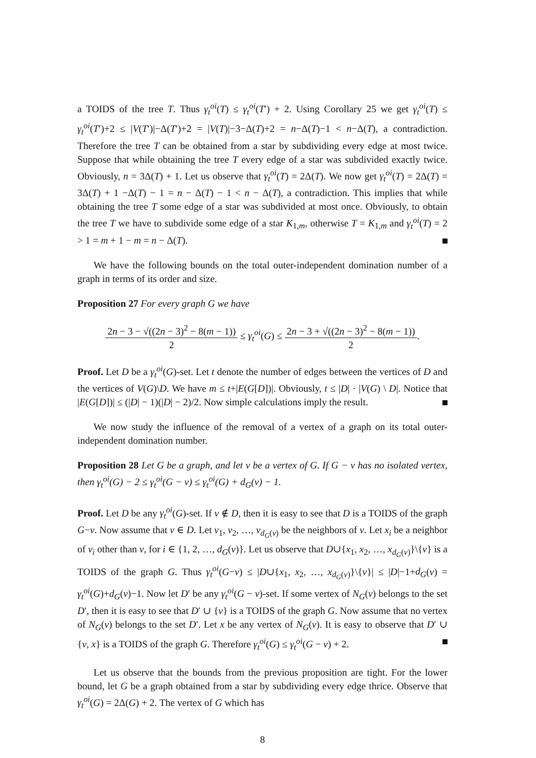a TOIDS of the tree T. Thus γ<sub>t</sub><sup>oi</sup>(T) ≤ γ<sub>t</sub><sup>oi</sup>(T′) + 2. Using Corollary 25 we get γ<sub>t</sub><sup>oi</sup>(T) ≤ γ<sub>t</sub><sup>oi</sup>(T′)+2 ≤ |V(T′)|−Δ(T′)+2 = |V(T)|−3−Δ(T)+2 = n−Δ(T)−1 < n−Δ(T), a contradiction. Therefore the tree T can be obtained from a star by subdividing every edge at most twice. Suppose that while obtaining the tree T every edge of a star was subdivided exactly twice. Obviously, n = 3Δ(T) + 1. Let us observe that γ<sub>t</sub><sup>oi</sup>(T) = 2Δ(T). We now get γ<sub>t</sub><sup>oi</sup>(T) = 2Δ(T) = 3Δ(T) + 1 −Δ(T) − 1 = n − Δ(T) − 1 < n − Δ(T), a contradiction. This implies that while obtaining the tree T some edge of a star was subdivided at most once. Obviously, to obtain the tree T we have to subdivide some edge of a star K<sub>1,m</sub>, otherwise T = K<sub>1,m</sub> and γ<sub>t</sub><sup>oi</sup>(T) = 2 > 1 = m + 1 − m = n − Δ(T).
We have the following bounds on the total outer-independent domination number of a graph in terms of its order and size.
Proposition 27 For every graph G we have
2n − 3 − √((2n − 3)<sup>2</sup> − 8(m − 1)) 2 ≤ γ<sub>t</sub><sup>oi</sup>(G) ≤ 2n − 3 + √((2n − 3)<sup>2</sup> − 8(m − 1)) 2.
Proof. Let D be a γ<sub>t</sub><sup>oi</sup>(G)-set. Let t denote the number of edges between the vertices of D and the vertices of V(G)\D. We have m ≤ t+|E(G[D])|. Obviously, t ≤ |D| · |V(G) \ D|. Notice that |E(G[D])| ≤ (|D| − 1)(|D| − 2)/2. Now simple calculations imply the result.
We now study the influence of the removal of a vertex of a graph on its total outer-independent domination number.
Proposition 28 Let G be a graph, and let v be a vertex of G. If G − v has no isolated vertex, then γ<sub>t</sub><sup>oi</sup>(G) − 2 ≤ γ<sub>t</sub><sup>oi</sup>(G − v) ≤ γ<sub>t</sub><sup>oi</sup>(G) + d<sub>G</sub>(v) − 1.
Proof. Let D be any γ<sub>t</sub><sup>oi</sup>(G)-set. If v ∉ D, then it is easy to see that D is a TOIDS of the graph G−v. Now assume that v ∈ D. Let v<sub>1</sub>, v<sub>2</sub>, …, v<sub>d<sub>G</sub>(v)</sub> be the neighbors of v. Let x<sub>i</sub> be a neighbor of v<sub>i</sub> other than v, for i ∈ {1, 2, …, d<sub>G</sub>(v)}. Let us observe that D∪{x<sub>1</sub>, x<sub>2</sub>, …, x<sub>d<sub>G</sub>(v)</sub>}\{v} is a TOIDS of the graph G. Thus γ<sub>t</sub><sup>oi</sup>(G−v) ≤ |D∪{x<sub>1</sub>, x<sub>2</sub>, …, x<sub>d<sub>G</sub>(v)</sub>}\{v}| ≤ |D|−1+d<sub>G</sub>(v) = γ<sub>t</sub><sup>oi</sup>(G)+d<sub>G</sub>(v)−1. Now let D′ be any γ<sub>t</sub><sup>oi</sup>(G − v)-set. If some vertex of N<sub>G</sub>(v) belongs to the set D′, then it is easy to see that D′ ∪ {v} is a TOIDS of the graph G. Now assume that no vertex of N<sub>G</sub>(v) belongs to the set D′. Let x be any vertex of N<sub>G</sub>(v). It is easy to observe that D′ ∪ {v, x} is a TOIDS of the graph G. Therefore γ<sub>t</sub><sup>oi</sup>(G) ≤ γ<sub>t</sub><sup>oi</sup>(G − v) + 2.
Let us observe that the bounds from the previous proposition are tight. For the lower bound, let G be a graph obtained from a star by subdividing every edge thrice. Observe that γ<sub>t</sub><sup>oi</sup>(G) = 2Δ(G) + 2. The vertex of G which has
8